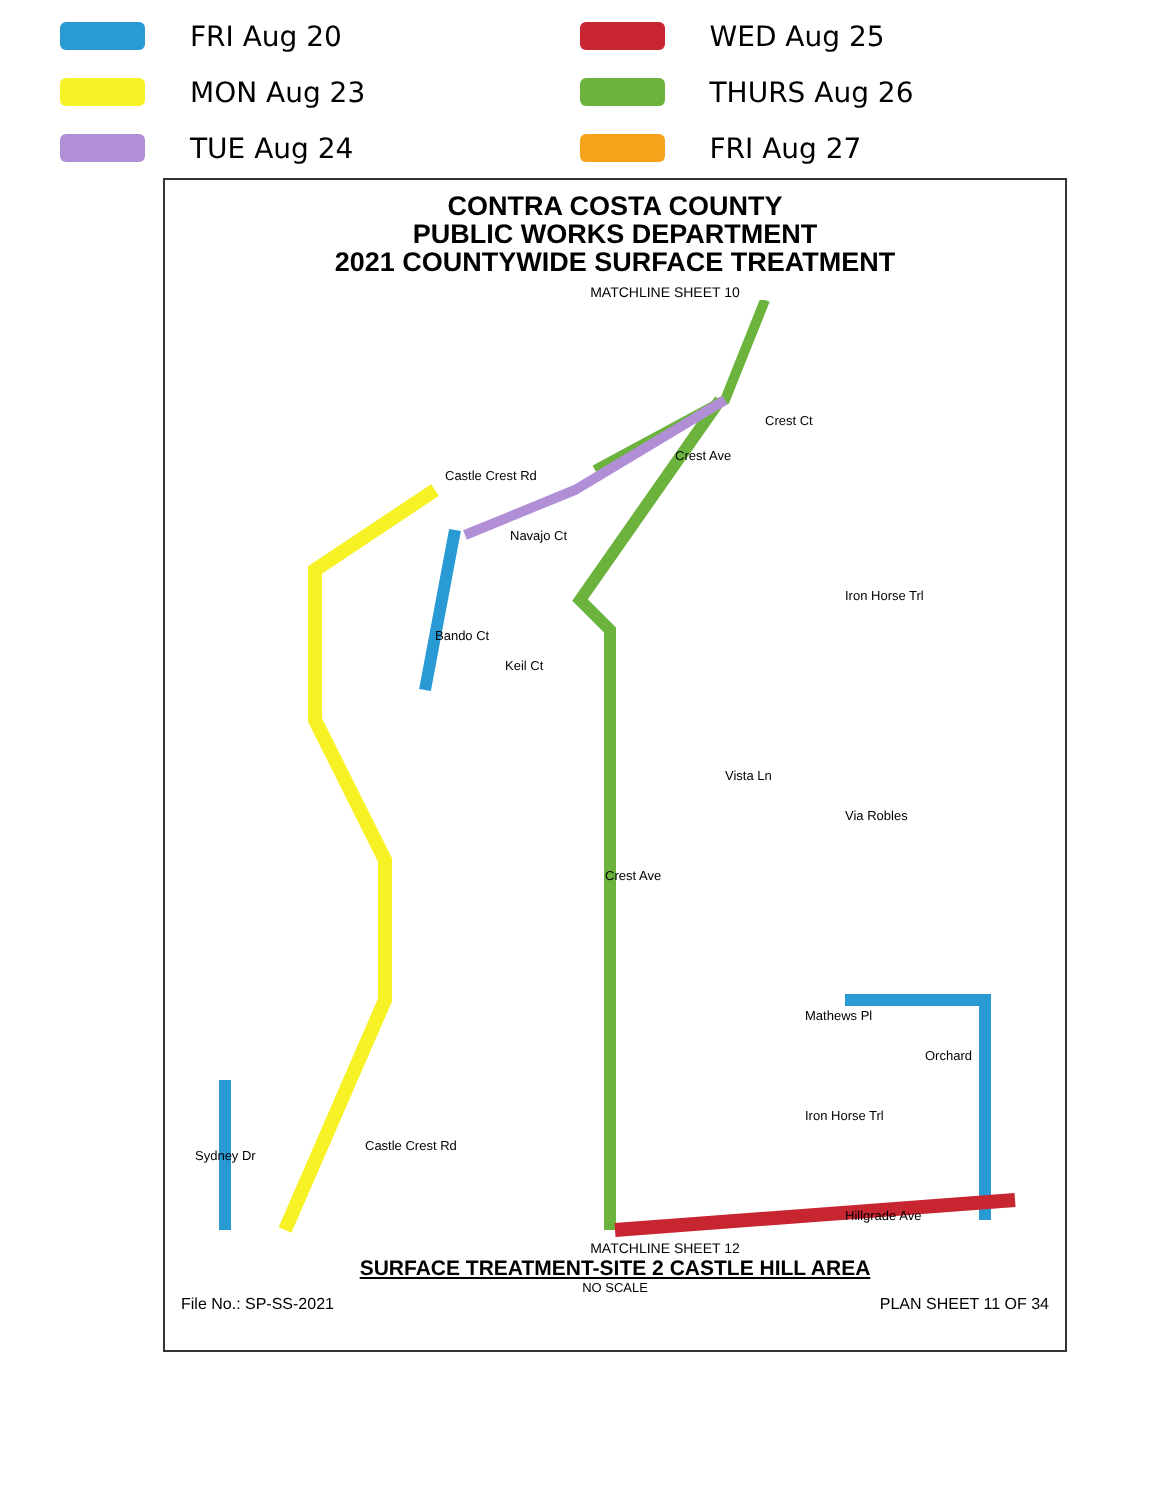FRI Aug 20
MON Aug 23
TUE Aug 24
WED Aug 25
THURS Aug 26
FRI Aug 27
CONTRA COSTA COUNTY
PUBLIC WORKS DEPARTMENT
2021 COUNTYWIDE SURFACE TREATMENT
MATCHLINE SHEET 10
Castle Crest Rd
Crest Ave
Crest Ct
Bando Ct
Navajo Ct
Keil Ct
Iron Horse Trl
Vista Ln
Via Robles
Crest Ave
Mathews Pl
Orchard
Iron Horse Trl
Castle Crest Rd
Sydney Dr
Hillgrade Ave
MATCHLINE SHEET 12
SURFACE TREATMENT-SITE 2 CASTLE HILL AREA
NO SCALE
File No.: SP-SS-2021 PLAN SHEET 11 OF 34